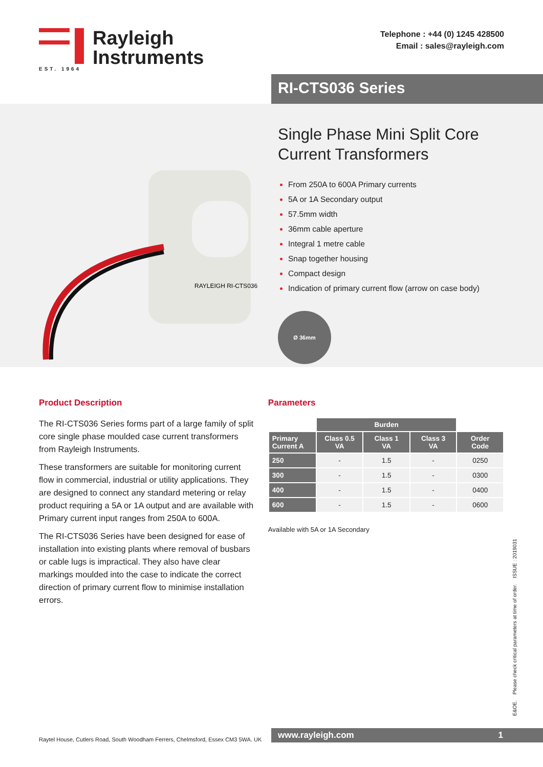EST. 1964
Rayleigh
Instruments
Telephone : +44 (0) 1245 428500
Email : sales@rayleigh.com
RI-CTS036 Series
RAYLEIGH RI-CTS036
Single Phase Mini Split Core
Current Transformers
From 250A to 600A Primary currents
5A or 1A Secondary output
57.5mm width
36mm cable aperture
Integral 1 metre cable
Snap together housing
Compact design
Indication of primary current flow (arrow on case body)
Ø 36mm
Product Description
The RI-CTS036 Series forms part of a large family of split core single phase moulded case current transformers from Rayleigh Instruments.
These transformers are suitable for monitoring current flow in commercial, industrial or utility applications. They are designed to connect any standard metering or relay product requiring a 5A or 1A output and are available with Primary current input ranges from 250A to 600A.
The RI-CTS036 Series have been designed for ease of installation into existing plants where removal of busbars or cable lugs is impractical. They also have clear markings moulded into the case to indicate the correct direction of primary current flow to minimise installation errors.
Parameters
| | Burden | | | |
| Primary Current A | Class 0.5 VA | Class 1 VA | Class 3 VA | Order Code |
| 250 | - | 1.5 | - | 0250 |
| 300 | - | 1.5 | - | 0300 |
| 400 | - | 1.5 | - | 0400 |
| 600 | - | 1.5 | - | 0600 |
Available with 5A or 1A Secondary
E&OE. Please check critical parameters at time of order. ISSUE : 2019031
Raytel House, Cutlers Road, South Woodham Ferrers, Chelmsford, Essex CM3 5WA. UK
www.rayleigh.com 1